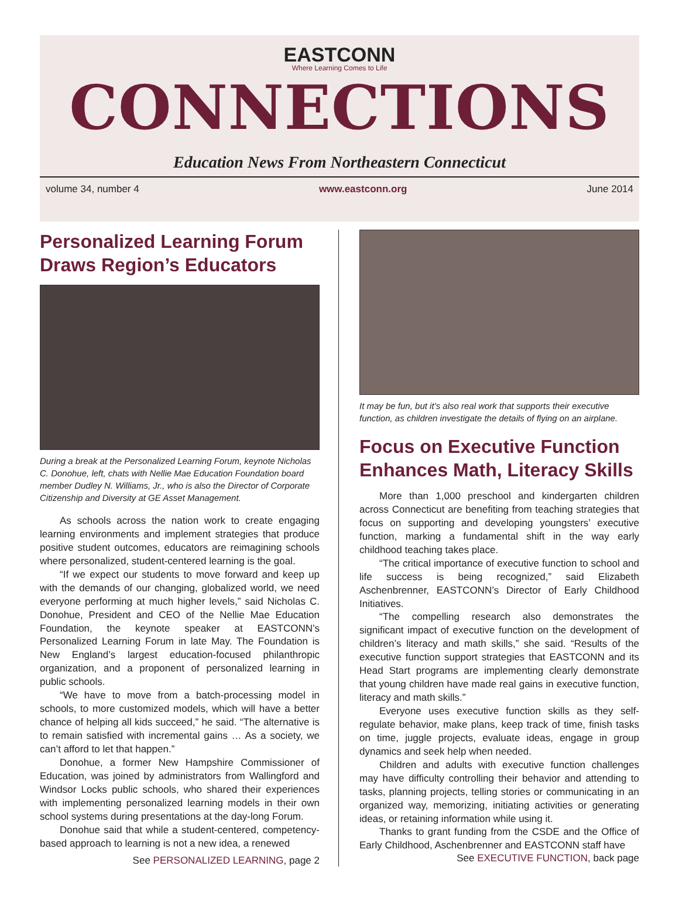EASTCONN
Where Learning Comes to Life
CONNECTIONS
Education News From Northeastern Connecticut
volume 34, number 4 www.eastconn.org June 2014
Personalized Learning Forum Draws Region’s Educators
During a break at the Personalized Learning Forum, keynote Nicholas C. Donohue, left, chats with Nellie Mae Education Foundation board member Dudley N. Williams, Jr., who is also the Director of Corporate Citizenship and Diversity at GE Asset Management.
As schools across the nation work to create engaging learning environments and implement strategies that produce positive student outcomes, educators are reimagining schools where personalized, student-centered learning is the goal.
“If we expect our students to move forward and keep up with the demands of our changing, globalized world, we need everyone performing at much higher levels,” said Nicholas C. Donohue, President and CEO of the Nellie Mae Education Foundation, the keynote speaker at EASTCONN’s Personalized Learning Forum in late May. The Foundation is New England’s largest education-focused philanthropic organization, and a proponent of personalized learning in public schools.
“We have to move from a batch-processing model in schools, to more customized models, which will have a better chance of helping all kids succeed,” he said. “The alternative is to remain satisfied with incremental gains … As a society, we can’t afford to let that happen.”
Donohue, a former New Hampshire Commissioner of Education, was joined by administrators from Wallingford and Windsor Locks public schools, who shared their experiences with implementing personalized learning models in their own school systems during presentations at the day-long Forum.
Donohue said that while a student-centered, competency-based approach to learning is not a new idea, a renewed
See PERSONALIZED LEARNING, page 2
It may be fun, but it’s also real work that supports their executive function, as children investigate the details of flying on an airplane.
Focus on Executive Function Enhances Math, Literacy Skills
More than 1,000 preschool and kindergarten children across Connecticut are benefiting from teaching strategies that focus on supporting and developing youngsters’ executive function, marking a fundamental shift in the way early childhood teaching takes place.
“The critical importance of executive function to school and life success is being recognized,” said Elizabeth Aschenbrenner, EASTCONN’s Director of Early Childhood Initiatives.
“The compelling research also demonstrates the significant impact of executive function on the development of children’s literacy and math skills,” she said. “Results of the executive function support strategies that EASTCONN and its Head Start programs are implementing clearly demonstrate that young children have made real gains in executive function, literacy and math skills.”
Everyone uses executive function skills as they self-regulate behavior, make plans, keep track of time, finish tasks on time, juggle projects, evaluate ideas, engage in group dynamics and seek help when needed.
Children and adults with executive function challenges may have difficulty controlling their behavior and attending to tasks, planning projects, telling stories or communicating in an organized way, memorizing, initiating activities or generating ideas, or retaining information while using it.
Thanks to grant funding from the CSDE and the Office of Early Childhood, Aschenbrenner and EASTCONN staff have
See EXECUTIVE FUNCTION, back page